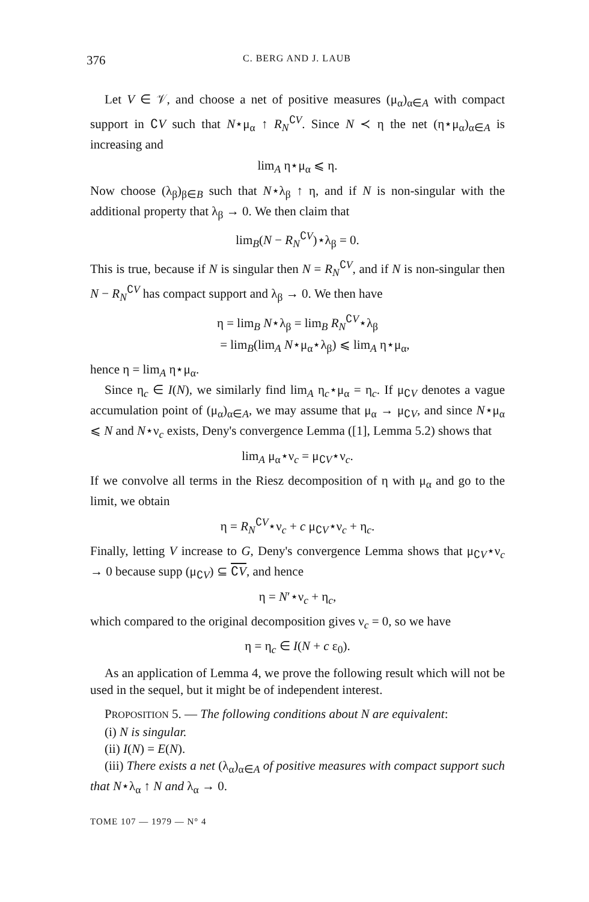376 C. BERG AND J. LAUB
Let V ∈ 𝒱, and choose a net of positive measures (μ<sub>α</sub>)<sub>α∈A</sub> with compact support in ∁V such that N⋆μ<sub>α</sub> ↑ R<sub>N</sub><sup>∁V</sup>. Since N ≺ η the net (η⋆μ<sub>α</sub>)<sub>α∈A</sub> is increasing and
lim<sub>A</sub> η⋆μ<sub>α</sub> ⩽ η.
Now choose (λ<sub>β</sub>)<sub>β∈B</sub> such that N⋆λ<sub>β</sub> ↑ η, and if N is non-singular with the additional property that λ<sub>β</sub> → 0. We then claim that
lim<sub>B</sub>(N − R<sub>N</sub><sup>∁V</sup>)⋆λ<sub>β</sub> = 0.
This is true, because if N is singular then N = R<sub>N</sub><sup>∁V</sup>, and if N is non-singular then N − R<sub>N</sub><sup>∁V</sup> has compact support and λ<sub>β</sub> → 0. We then have
η = lim<sub>B</sub> N⋆λ<sub>β</sub> = lim<sub>B</sub> R<sub>N</sub><sup>∁V</sup>⋆λ<sub>β</sub>
= lim<sub>B</sub>(lim<sub>A</sub> N⋆μ<sub>α</sub>⋆λ<sub>β</sub>) ⩽ lim<sub>A</sub> η⋆μ<sub>α</sub>,
hence η = lim<sub>A</sub> η⋆μ<sub>α</sub>.
Since η<sub>c</sub> ∈ I(N), we similarly find lim<sub>A</sub> η<sub>c</sub>⋆μ<sub>α</sub> = η<sub>c</sub>. If μ<sub>∁V</sub> denotes a vague accumulation point of (μ<sub>α</sub>)<sub>α∈A</sub>, we may assume that μ<sub>α</sub> → μ<sub>∁V</sub>, and since N⋆μ<sub>α</sub> ⩽ N and N⋆ν<sub>c</sub> exists, Deny's convergence Lemma ([1], Lemma 5.2) shows that
lim<sub>A</sub> μ<sub>α</sub>⋆ν<sub>c</sub> = μ<sub>∁V</sub>⋆ν<sub>c</sub>.
If we convolve all terms in the Riesz decomposition of η with μ<sub>α</sub> and go to the limit, we obtain
η = R<sub>N</sub><sup>∁V</sup>⋆ν<sub>c</sub> + c μ<sub>∁V</sub>⋆ν<sub>c</sub> + η<sub>c</sub>.
Finally, letting V increase to G, Deny's convergence Lemma shows that μ<sub>∁V</sub>⋆ν<sub>c</sub> → 0 because supp (μ<sub>∁V</sub>) ⊆ ∁V, and hence
η = N′⋆ν<sub>c</sub> + η<sub>c</sub>,
which compared to the original decomposition gives ν<sub>c</sub> = 0, so we have
η = η<sub>c</sub> ∈ I(N + c ε<sub>0</sub>).
As an application of Lemma 4, we prove the following result which will not be used in the sequel, but it might be of independent interest.
PROPOSITION 5. — The following conditions about N are equivalent:
(i) N is singular.
(ii) I(N) = E(N).
(iii) There exists a net (λ<sub>α</sub>)<sub>α∈A</sub> of positive measures with compact support such that N⋆λ<sub>α</sub> ↑ N and λ<sub>α</sub> → 0.
TOME 107 — 1979 — N° 4